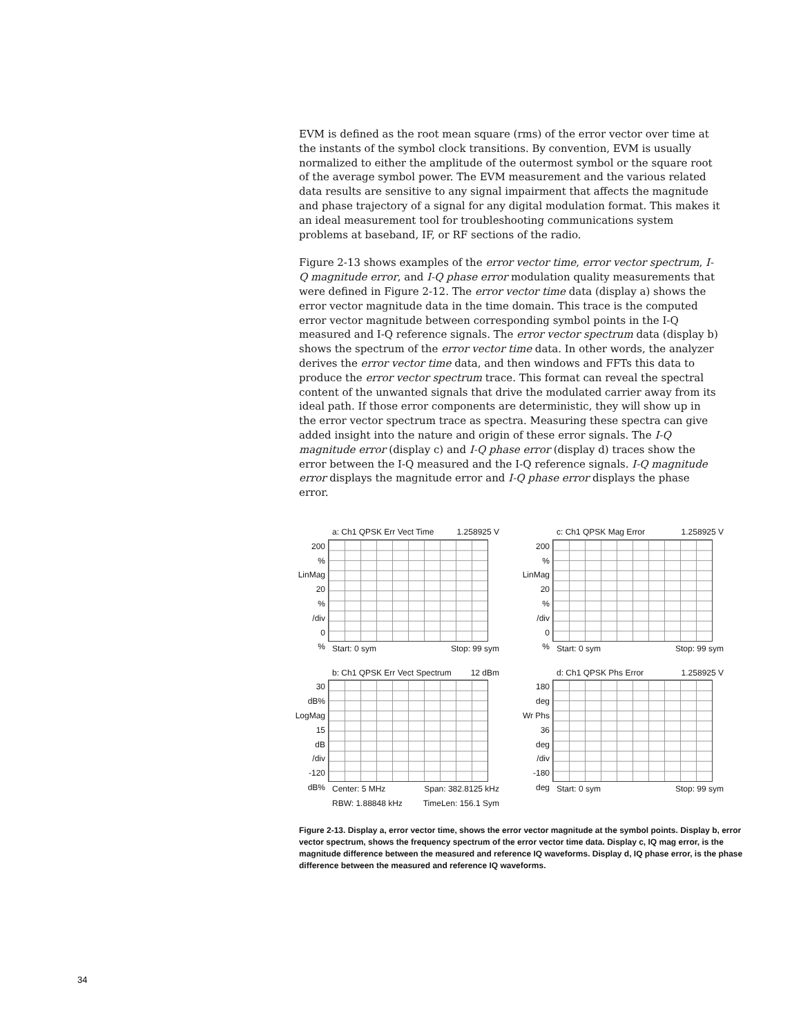EVM is defined as the root mean square (rms) of the error vector over time at the instants of the symbol clock transitions. By convention, EVM is usually normalized to either the amplitude of the outermost symbol or the square root of the average symbol power. The EVM measurement and the various related data results are sensitive to any signal impairment that affects the magnitude and phase trajectory of a signal for any digital modulation format. This makes it an ideal measurement tool for troubleshooting communications system problems at baseband, IF, or RF sections of the radio.
Figure 2-13 shows examples of the error vector time, error vector spectrum, I-Q magnitude error, and I-Q phase error modulation quality measurements that were defined in Figure 2-12. The error vector time data (display a) shows the error vector magnitude data in the time domain. This trace is the computed error vector magnitude between corresponding symbol points in the I-Q measured and I-Q reference signals. The error vector spectrum data (display b) shows the spectrum of the error vector time data. In other words, the analyzer derives the error vector time data, and then windows and FFTs this data to produce the error vector spectrum trace. This format can reveal the spectral content of the unwanted signals that drive the modulated carrier away from its ideal path. If those error components are deterministic, they will show up in the error vector spectrum trace as spectra. Measuring these spectra can give added insight into the nature and origin of these error signals. The I-Q magnitude error (display c) and I-Q phase error (display d) traces show the error between the I-Q measured and the I-Q reference signals. I-Q magnitude error displays the magnitude error and I-Q phase error displays the phase error.
a: Ch1 QPSK Err Vect Time 1.258925 V
200
%
LinMag
20
%
/div
0
%
Start: 0 sym Stop: 99 sym
c: Ch1 QPSK Mag Error 1.258925 V
200
%
LinMag
20
%
/div
0
%
Start: 0 sym Stop: 99 sym
b: Ch1 QPSK Err Vect Spectrum 12 dBm
30
dB%
LogMag
15
dB
/div
-120
dB%
Center: 5 MHz Span: 382.8125 kHz
RBW: 1.88848 kHz TimeLen: 156.1 Sym
d: Ch1 QPSK Phs Error 1.258925 V
180
deg
Wr Phs
36
deg
/div
-180
deg
Start: 0 sym Stop: 99 sym
Figure 2-13. Display a, error vector time, shows the error vector magnitude at the symbol points. Display b, error vector spectrum, shows the frequency spectrum of the error vector time data. Display c, IQ mag error, is the magnitude difference between the measured and reference IQ waveforms. Display d, IQ phase error, is the phase difference between the measured and reference IQ waveforms.
34